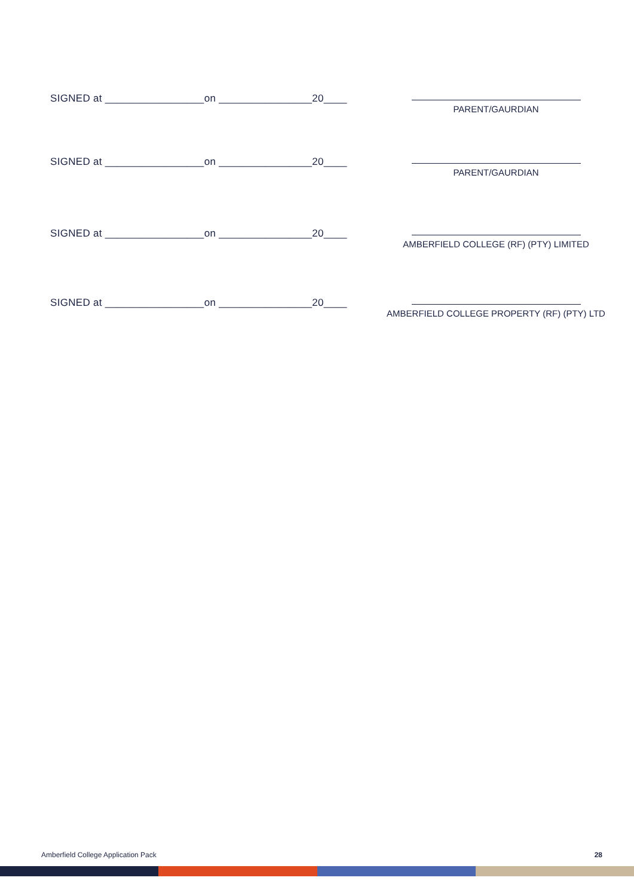SIGNED at _________________on ________________20____
PARENT/GAURDIAN
SIGNED at _________________on ________________20____
PARENT/GAURDIAN
SIGNED at _________________on ________________20____
AMBERFIELD COLLEGE (RF) (PTY) LIMITED
SIGNED at _________________on ________________20____
AMBERFIELD COLLEGE PROPERTY (RF) (PTY) LTD
Amberfield College Application Pack 28